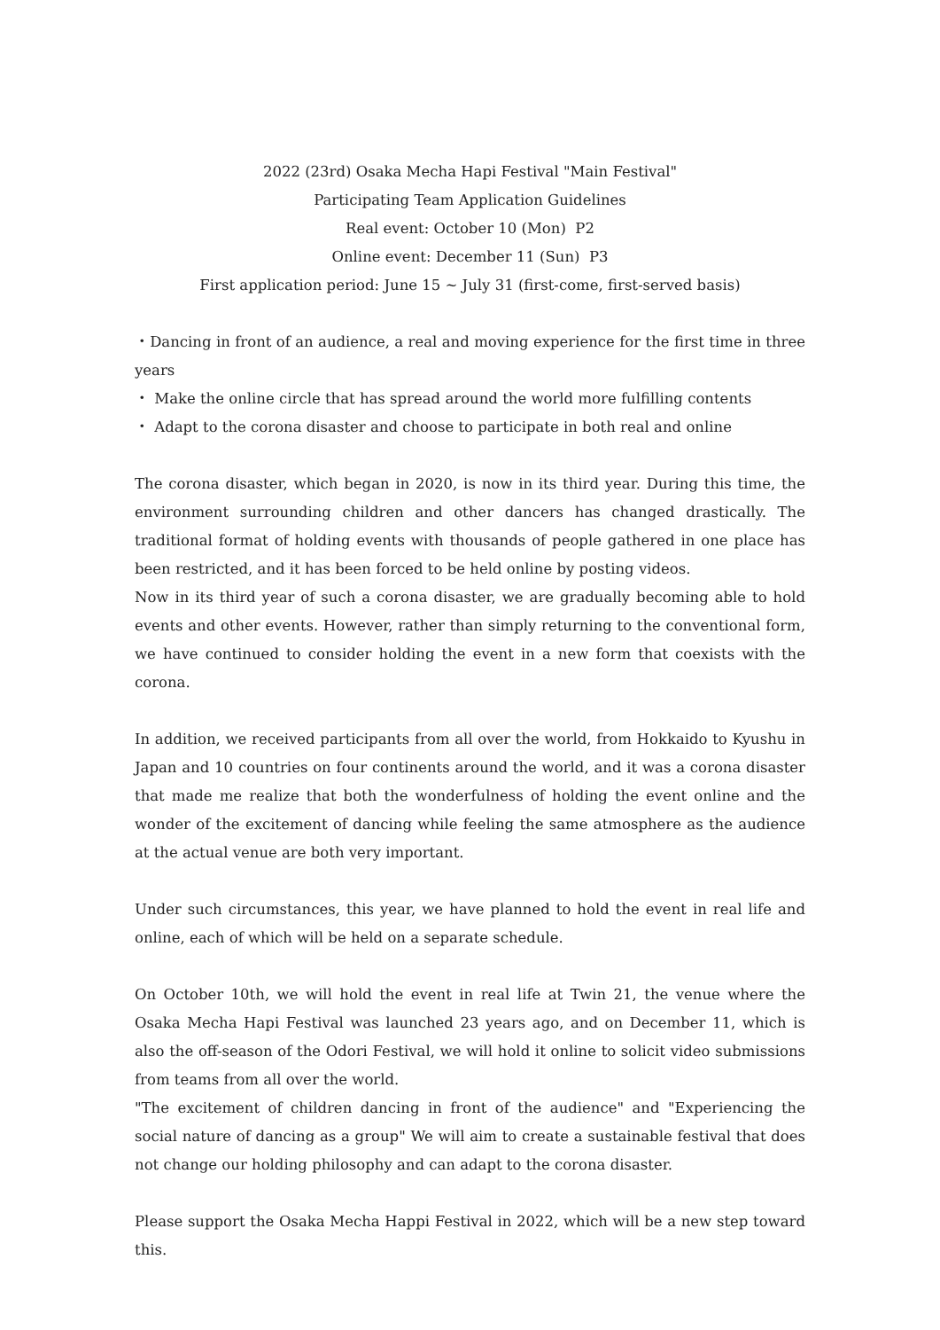2022 (23rd) Osaka Mecha Hapi Festival "Main Festival"
Participating Team Application Guidelines
Real event: October 10 (Mon) P2
Online event: December 11 (Sun) P3
First application period: June 15 ~ July 31 (first-come, first-served basis)
・Dancing in front of an audience, a real and moving experience for the first time in three years
・ Make the online circle that has spread around the world more fulfilling contents
・ Adapt to the corona disaster and choose to participate in both real and online
The corona disaster, which began in 2020, is now in its third year. During this time, the environment surrounding children and other dancers has changed drastically. The traditional format of holding events with thousands of people gathered in one place has been restricted, and it has been forced to be held online by posting videos.
Now in its third year of such a corona disaster, we are gradually becoming able to hold events and other events. However, rather than simply returning to the conventional form, we have continued to consider holding the event in a new form that coexists with the corona.
In addition, we received participants from all over the world, from Hokkaido to Kyushu in Japan and 10 countries on four continents around the world, and it was a corona disaster that made me realize that both the wonderfulness of holding the event online and the wonder of the excitement of dancing while feeling the same atmosphere as the audience at the actual venue are both very important.
Under such circumstances, this year, we have planned to hold the event in real life and online, each of which will be held on a separate schedule.
On October 10th, we will hold the event in real life at Twin 21, the venue where the Osaka Mecha Hapi Festival was launched 23 years ago, and on December 11, which is also the off-season of the Odori Festival, we will hold it online to solicit video submissions from teams from all over the world.
"The excitement of children dancing in front of the audience" and "Experiencing the social nature of dancing as a group" We will aim to create a sustainable festival that does not change our holding philosophy and can adapt to the corona disaster.
Please support the Osaka Mecha Happi Festival in 2022, which will be a new step toward this.